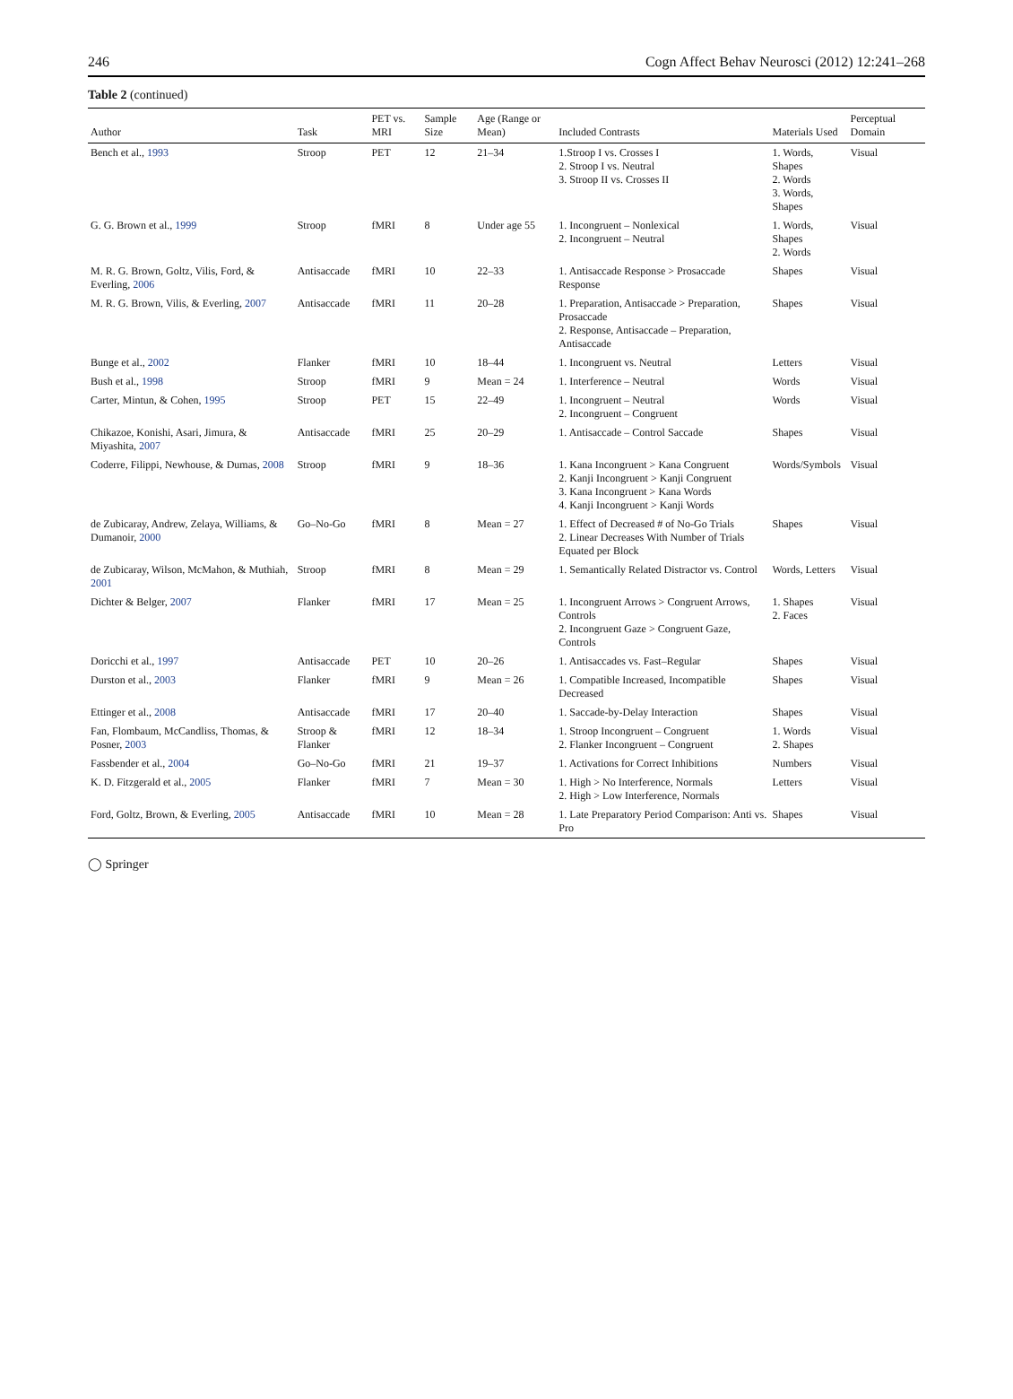246 Cogn Affect Behav Neurosci (2012) 12:241–268
Table 2 (continued)
| Author | Task | PET vs. MRI | Sample Size | Age (Range or Mean) | Included Contrasts | Materials Used | Perceptual Domain |
| --- | --- | --- | --- | --- | --- | --- | --- |
| Bench et al., 1993 | Stroop | PET | 12 | 21–34 | 1.Stroop I vs. Crosses I 2. Stroop I vs. Neutral 3. Stroop II vs. Crosses II | 1. Words, Shapes 2. Words 3. Words, Shapes | Visual |
| G. G. Brown et al., 1999 | Stroop | fMRI | 8 | Under age 55 | 1. Incongruent – Nonlexical 2. Incongruent – Neutral | 1. Words, Shapes 2. Words | Visual |
| M. R. G. Brown, Goltz, Vilis, Ford, & Everling, 2006 | Antisaccade | fMRI | 10 | 22–33 | 1. Antisaccade Response > Prosaccade Response | Shapes | Visual |
| M. R. G. Brown, Vilis, & Everling, 2007 | Antisaccade | fMRI | 11 | 20–28 | 1. Preparation, Antisaccade > Preparation, Prosaccade 2. Response, Antisaccade – Preparation, Antisaccade | Shapes | Visual |
| Bunge et al., 2002 | Flanker | fMRI | 10 | 18–44 | 1. Incongruent vs. Neutral | Letters | Visual |
| Bush et al., 1998 | Stroop | fMRI | 9 | Mean = 24 | 1. Interference – Neutral | Words | Visual |
| Carter, Mintun, & Cohen, 1995 | Stroop | PET | 15 | 22–49 | 1. Incongruent – Neutral 2. Incongruent – Congruent | Words | Visual |
| Chikazoe, Konishi, Asari, Jimura, & Miyashita, 2007 | Antisaccade | fMRI | 25 | 20–29 | 1. Antisaccade – Control Saccade | Shapes | Visual |
| Coderre, Filippi, Newhouse, & Dumas, 2008 | Stroop | fMRI | 9 | 18–36 | 1. Kana Incongruent > Kana Congruent 2. Kanji Incongruent > Kanji Congruent 3. Kana Incongruent > Kana Words 4. Kanji Incongruent > Kanji Words | Words/Symbols | Visual |
| de Zubicaray, Andrew, Zelaya, Williams, & Dumanoir, 2000 | Go–No-Go | fMRI | 8 | Mean = 27 | 1. Effect of Decreased # of No-Go Trials 2. Linear Decreases With Number of Trials Equated per Block | Shapes | Visual |
| de Zubicaray, Wilson, McMahon, & Muthiah, 2001 | Stroop | fMRI | 8 | Mean = 29 | 1. Semantically Related Distractor vs. Control | Words, Letters | Visual |
| Dichter & Belger, 2007 | Flanker | fMRI | 17 | Mean = 25 | 1. Incongruent Arrows > Congruent Arrows, Controls 2. Incongruent Gaze > Congruent Gaze, Controls | 1. Shapes 2. Faces | Visual |
| Doricchi et al., 1997 | Antisaccade | PET | 10 | 20–26 | 1. Antisaccades vs. Fast–Regular | Shapes | Visual |
| Durston et al., 2003 | Flanker | fMRI | 9 | Mean = 26 | 1. Compatible Increased, Incompatible Decreased | Shapes | Visual |
| Ettinger et al., 2008 | Antisaccade | fMRI | 17 | 20–40 | 1. Saccade-by-Delay Interaction | Shapes | Visual |
| Fan, Flombaum, McCandliss, Thomas, & Posner, 2003 | Stroop & Flanker | fMRI | 12 | 18–34 | 1. Stroop Incongruent – Congruent 2. Flanker Incongruent – Congruent | 1. Words 2. Shapes | Visual |
| Fassbender et al., 2004 | Go–No-Go | fMRI | 21 | 19–37 | 1. Activations for Correct Inhibitions | Numbers | Visual |
| K. D. Fitzgerald et al., 2005 | Flanker | fMRI | 7 | Mean = 30 | 1. High > No Interference, Normals 2. High > Low Interference, Normals | Letters | Visual |
| Ford, Goltz, Brown, & Everling, 2005 | Antisaccade | fMRI | 10 | Mean = 28 | 1. Late Preparatory Period Comparison: Anti vs. Pro | Shapes | Visual |
◯ Springer